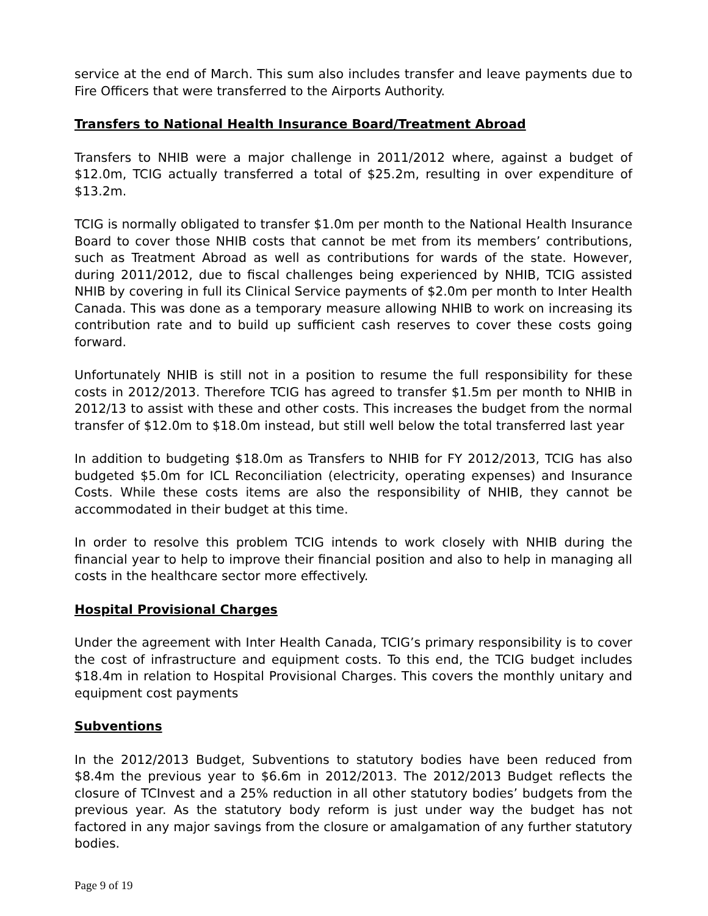service at the end of March. This sum also includes transfer and leave payments due to Fire Officers that were transferred to the Airports Authority.
Transfers to National Health Insurance Board/Treatment Abroad
Transfers to NHIB were a major challenge in 2011/2012 where, against a budget of $12.0m, TCIG actually transferred a total of $25.2m, resulting in over expenditure of $13.2m.
TCIG is normally obligated to transfer $1.0m per month to the National Health Insurance Board to cover those NHIB costs that cannot be met from its members’ contributions, such as Treatment Abroad as well as contributions for wards of the state. However, during 2011/2012, due to fiscal challenges being experienced by NHIB, TCIG assisted NHIB by covering in full its Clinical Service payments of $2.0m per month to Inter Health Canada. This was done as a temporary measure allowing NHIB to work on increasing its contribution rate and to build up sufficient cash reserves to cover these costs going forward.
Unfortunately NHIB is still not in a position to resume the full responsibility for these costs in 2012/2013. Therefore TCIG has agreed to transfer $1.5m per month to NHIB in 2012/13 to assist with these and other costs. This increases the budget from the normal transfer of $12.0m to $18.0m instead, but still well below the total transferred last year
In addition to budgeting $18.0m as Transfers to NHIB for FY 2012/2013, TCIG has also budgeted $5.0m for ICL Reconciliation (electricity, operating expenses) and Insurance Costs. While these costs items are also the responsibility of NHIB, they cannot be accommodated in their budget at this time.
In order to resolve this problem TCIG intends to work closely with NHIB during the financial year to help to improve their financial position and also to help in managing all costs in the healthcare sector more effectively.
Hospital Provisional Charges
Under the agreement with Inter Health Canada, TCIG’s primary responsibility is to cover the cost of infrastructure and equipment costs. To this end, the TCIG budget includes $18.4m in relation to Hospital Provisional Charges. This covers the monthly unitary and equipment cost payments
Subventions
In the 2012/2013 Budget, Subventions to statutory bodies have been reduced from $8.4m the previous year to $6.6m in 2012/2013. The 2012/2013 Budget reflects the closure of TCInvest and a 25% reduction in all other statutory bodies’ budgets from the previous year. As the statutory body reform is just under way the budget has not factored in any major savings from the closure or amalgamation of any further statutory bodies.
Page 9 of 19